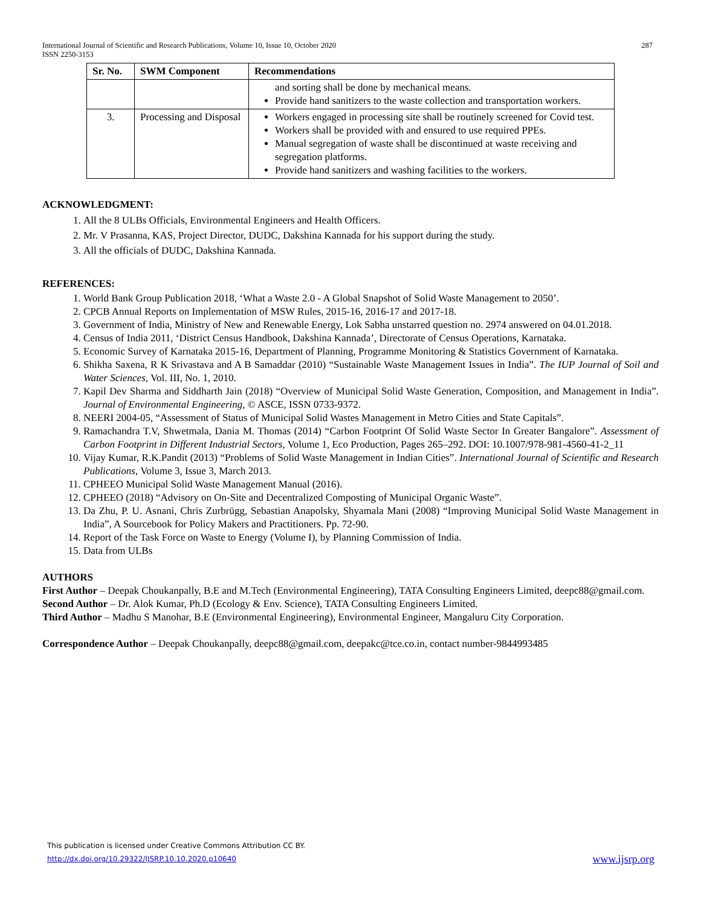287 International Journal of Scientific and Research Publications, Volume 10, Issue 10, October 2020
ISSN 2250-3153
| Sr. No. | SWM Component | Recommendations |
| --- | --- | --- |
| | | and sorting shall be done by mechanical means. Provide hand sanitizers to the waste collection and transportation workers. |
| 3. | Processing and Disposal | Workers engaged in processing site shall be routinely screened for Covid test. Workers shall be provided with and ensured to use required PPEs. Manual segregation of waste shall be discontinued at waste receiving and segregation platforms. Provide hand sanitizers and washing facilities to the workers. |
ACKNOWLEDGMENT:
1. All the 8 ULBs Officials, Environmental Engineers and Health Officers.
2. Mr. V Prasanna, KAS, Project Director, DUDC, Dakshina Kannada for his support during the study.
3. All the officials of DUDC, Dakshina Kannada.
REFERENCES:
1. World Bank Group Publication 2018, ‘What a Waste 2.0 - A Global Snapshot of Solid Waste Management to 2050’.
2. CPCB Annual Reports on Implementation of MSW Rules, 2015-16, 2016-17 and 2017-18.
3. Government of India, Ministry of New and Renewable Energy, Lok Sabha unstarred question no. 2974 answered on 04.01.2018.
4. Census of India 2011, ‘District Census Handbook, Dakshina Kannada’, Directorate of Census Operations, Karnataka.
5. Economic Survey of Karnataka 2015-16, Department of Planning, Programme Monitoring & Statistics Government of Karnataka.
6. Shikha Saxena, R K Srivastava and A B Samaddar (2010) “Sustainable Waste Management Issues in India”. The IUP Journal of Soil and Water Sciences, Vol. III, No. 1, 2010.
7. Kapil Dev Sharma and Siddharth Jain (2018) “Overview of Municipal Solid Waste Generation, Composition, and Management in India”. Journal of Environmental Engineering, © ASCE, ISSN 0733-9372.
8. NEERI 2004-05, “Assessment of Status of Municipal Solid Wastes Management in Metro Cities and State Capitals”.
9. Ramachandra T.V, Shwetmala, Dania M. Thomas (2014) “Carbon Footprint Of Solid Waste Sector In Greater Bangalore”. Assessment of Carbon Footprint in Different Industrial Sectors, Volume 1, Eco Production, Pages 265–292. DOI: 10.1007/978-981-4560-41-2_11
10. Vijay Kumar, R.K.Pandit (2013) “Problems of Solid Waste Management in Indian Cities”. International Journal of Scientific and Research Publications, Volume 3, Issue 3, March 2013.
11. CPHEEO Municipal Solid Waste Management Manual (2016).
12. CPHEEO (2018) “Advisory on On-Site and Decentralized Composting of Municipal Organic Waste”.
13. Da Zhu, P. U. Asnani, Chris Zurbrügg, Sebastian Anapolsky, Shyamala Mani (2008) “Improving Municipal Solid Waste Management in India”, A Sourcebook for Policy Makers and Practitioners. Pp. 72-90.
14. Report of the Task Force on Waste to Energy (Volume I), by Planning Commission of India.
15. Data from ULBs
AUTHORS
First Author – Deepak Choukanpally, B.E and M.Tech (Environmental Engineering), TATA Consulting Engineers Limited, deepc88@gmail.com.
Second Author – Dr. Alok Kumar, Ph.D (Ecology & Env. Science), TATA Consulting Engineers Limited.
Third Author – Madhu S Manohar, B.E (Environmental Engineering), Environmental Engineer, Mangaluru City Corporation.
Correspondence Author – Deepak Choukanpally, deepc88@gmail.com, deepakc@tce.co.in, contact number-9844993485
This publication is licensed under Creative Commons Attribution CC BY.
www.ijsrp.org http://dx.doi.org/10.29322/IJSRP.10.10.2020.p10640